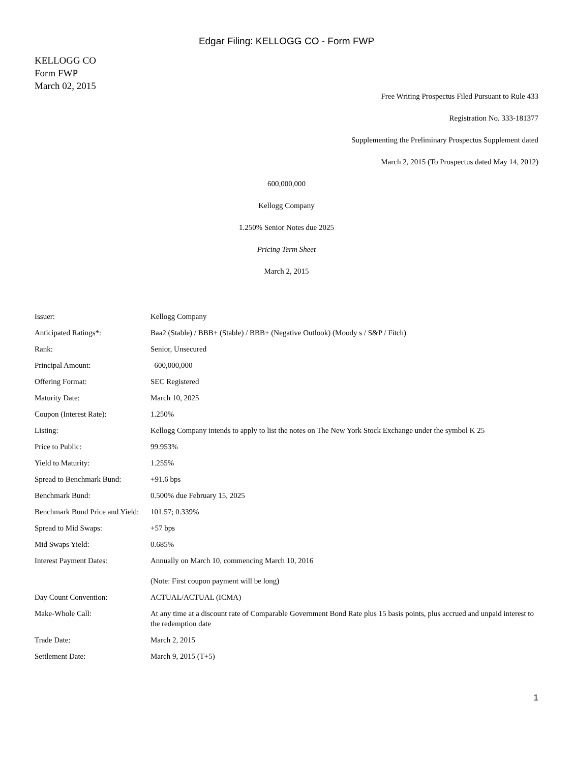Edgar Filing: KELLOGG CO - Form FWP
KELLOGG CO
Form FWP
March 02, 2015
Free Writing Prospectus Filed Pursuant to Rule 433
Registration No. 333-181377
Supplementing the Preliminary Prospectus Supplement dated
March 2, 2015 (To Prospectus dated May 14, 2012)
600,000,000
Kellogg Company
1.250% Senior Notes due 2025
Pricing Term Sheet
March 2, 2015
| Issuer: | Kellogg Company |
| Anticipated Ratings*: | Baa2 (Stable) / BBB+ (Stable) / BBB+ (Negative Outlook) (Moody s / S&P / Fitch) |
| Rank: | Senior, Unsecured |
| Principal Amount: | 600,000,000 |
| Offering Format: | SEC Registered |
| Maturity Date: | March 10, 2025 |
| Coupon (Interest Rate): | 1.250% |
| Listing: | Kellogg Company intends to apply to list the notes on The New York Stock Exchange under the symbol K 25 |
| Price to Public: | 99.953% |
| Yield to Maturity: | 1.255% |
| Spread to Benchmark Bund: | +91.6 bps |
| Benchmark Bund: | 0.500% due February 15, 2025 |
| Benchmark Bund Price and Yield: | 101.57; 0.339% |
| Spread to Mid Swaps: | +57 bps |
| Mid Swaps Yield: | 0.685% |
| Interest Payment Dates: | Annually on March 10, commencing March 10, 2016 (Note: First coupon payment will be long) |
| Day Count Convention: | ACTUAL/ACTUAL (ICMA) |
| Make-Whole Call: | At any time at a discount rate of Comparable Government Bond Rate plus 15 basis points, plus accrued and unpaid interest to the redemption date |
| Trade Date: | March 2, 2015 |
| Settlement Date: | March 9, 2015 (T+5) |
1